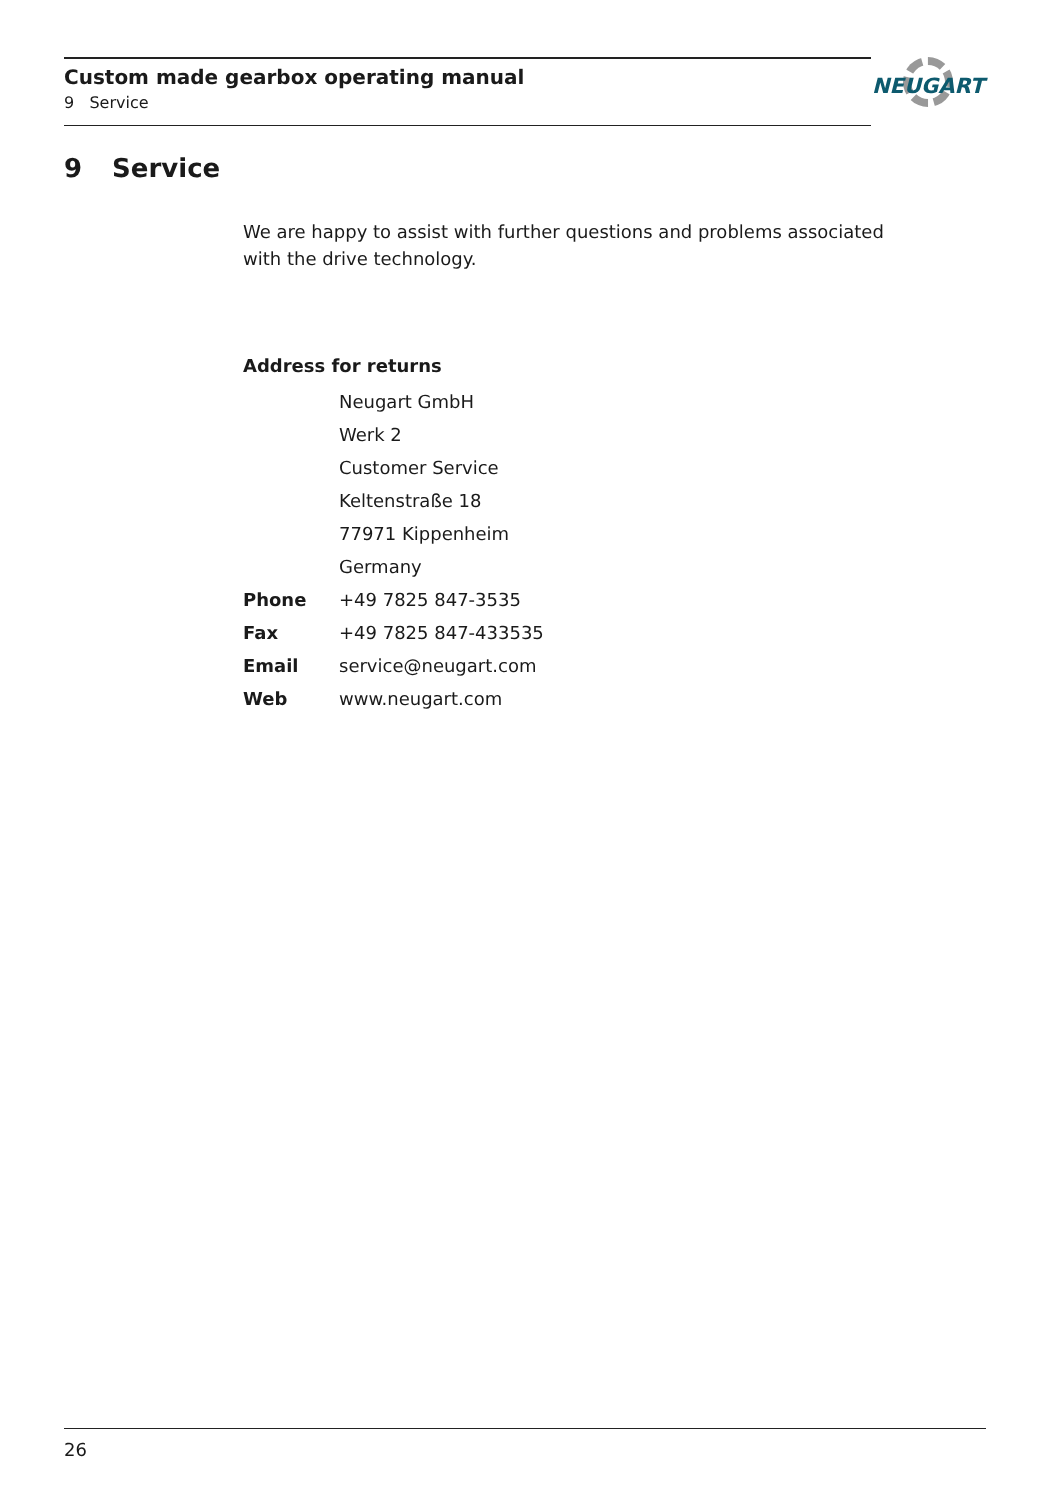Custom made gearbox operating manual
9 Service
NEUGART
9 Service
We are happy to assist with further questions and problems associated with the drive technology.
Address for returns
| | Neugart GmbH |
| | Werk 2 |
| | Customer Service |
| | Keltenstraße 18 |
| | 77971 Kippenheim |
| | Germany |
| Phone | +49 7825 847-3535 |
| Fax | +49 7825 847-433535 |
| Email | service@neugart.com |
| Web | www.neugart.com |
26